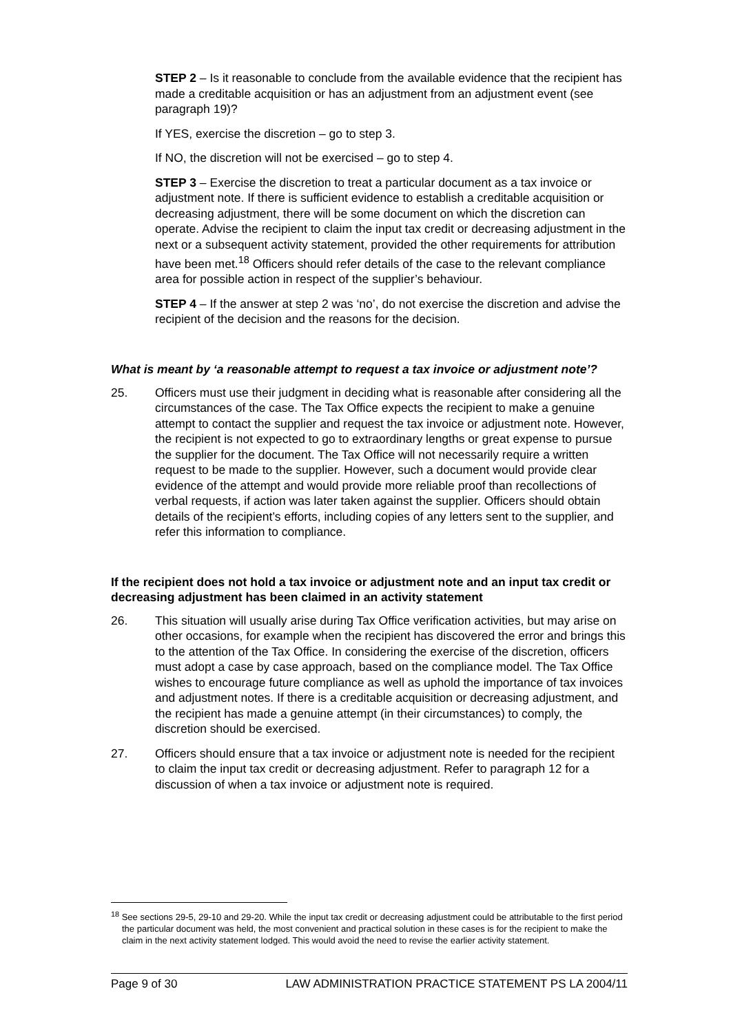STEP 2 – Is it reasonable to conclude from the available evidence that the recipient has made a creditable acquisition or has an adjustment from an adjustment event (see paragraph 19)?
If YES, exercise the discretion – go to step 3.
If NO, the discretion will not be exercised – go to step 4.
STEP 3 – Exercise the discretion to treat a particular document as a tax invoice or adjustment note. If there is sufficient evidence to establish a creditable acquisition or decreasing adjustment, there will be some document on which the discretion can operate. Advise the recipient to claim the input tax credit or decreasing adjustment in the next or a subsequent activity statement, provided the other requirements for attribution have been met.<sup>18</sup> Officers should refer details of the case to the relevant compliance area for possible action in respect of the supplier’s behaviour.
STEP 4 – If the answer at step 2 was ‘no’, do not exercise the discretion and advise the recipient of the decision and the reasons for the decision.
What is meant by ‘a reasonable attempt to request a tax invoice or adjustment note’?
25. Officers must use their judgment in deciding what is reasonable after considering all the circumstances of the case. The Tax Office expects the recipient to make a genuine attempt to contact the supplier and request the tax invoice or adjustment note. However, the recipient is not expected to go to extraordinary lengths or great expense to pursue the supplier for the document. The Tax Office will not necessarily require a written request to be made to the supplier. However, such a document would provide clear evidence of the attempt and would provide more reliable proof than recollections of verbal requests, if action was later taken against the supplier. Officers should obtain details of the recipient’s efforts, including copies of any letters sent to the supplier, and refer this information to compliance.
If the recipient does not hold a tax invoice or adjustment note and an input tax credit or decreasing adjustment has been claimed in an activity statement
26. This situation will usually arise during Tax Office verification activities, but may arise on other occasions, for example when the recipient has discovered the error and brings this to the attention of the Tax Office. In considering the exercise of the discretion, officers must adopt a case by case approach, based on the compliance model. The Tax Office wishes to encourage future compliance as well as uphold the importance of tax invoices and adjustment notes. If there is a creditable acquisition or decreasing adjustment, and the recipient has made a genuine attempt (in their circumstances) to comply, the discretion should be exercised.
27. Officers should ensure that a tax invoice or adjustment note is needed for the recipient to claim the input tax credit or decreasing adjustment. Refer to paragraph 12 for a discussion of when a tax invoice or adjustment note is required.
<sup>18</sup> See sections 29-5, 29-10 and 29-20. While the input tax credit or decreasing adjustment could be attributable to the first period the particular document was held, the most convenient and practical solution in these cases is for the recipient to make the claim in the next activity statement lodged. This would avoid the need to revise the earlier activity statement.
Page 9 of 30 LAW ADMINISTRATION PRACTICE STATEMENT PS LA 2004/11